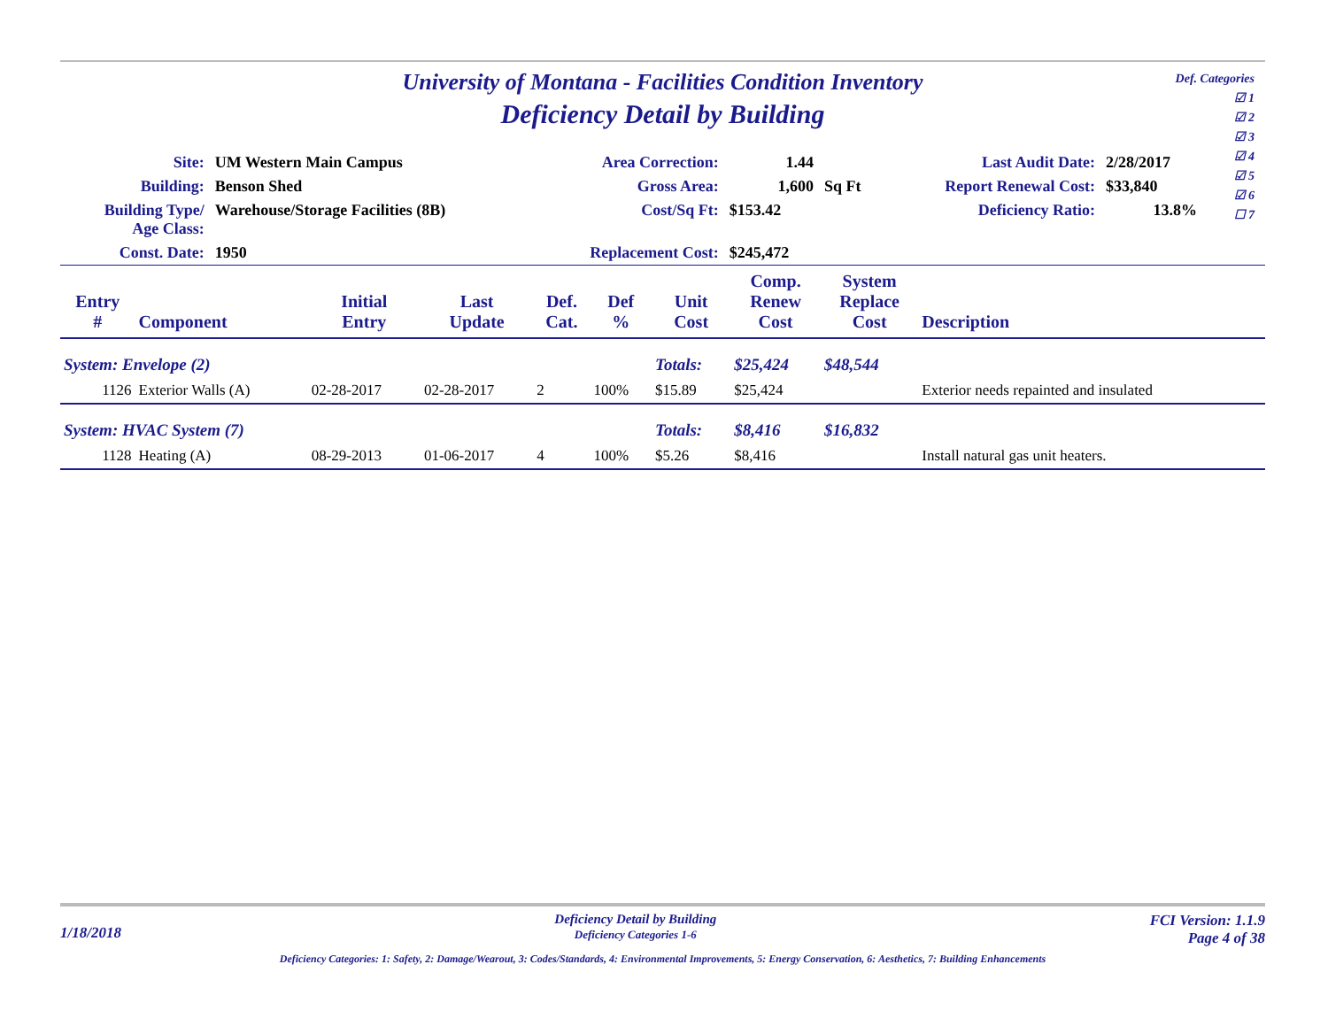University of Montana - Facilities Condition Inventory
Deficiency Detail by Building
Def. Categories
☑ 1
☑ 2
☑ 3
☑ 4
☑ 5
☑ 6
☐ 7
| Site: | UM Western Main Campus | Area Correction: | 1.44 | | Last Audit Date: | 2/28/2017 |
| Building: | Benson Shed | Gross Area: | 1,600 | Sq Ft | Report Renewal Cost: | $33,840 |
| Building Type/ Age Class: | Warehouse/Storage Facilities (8B) | Cost/Sq Ft: | $153.42 | | Deficiency Ratio: | 13.8% |
| Const. Date: | 1950 | Replacement Cost: | $245,472 | | | |
| Entry # | Component | Initial Entry | Last Update | Def. Cat. | Def % | Unit Cost | Comp. Renew Cost | System Replace Cost | Description |
| --- | --- | --- | --- | --- | --- | --- | --- | --- | --- |
| System: Envelope (2) | | | | | | Totals: | $25,424 | $48,544 | |
| 1126 | Exterior Walls (A) | 02-28-2017 | 02-28-2017 | 2 | 100% | $15.89 | $25,424 | | Exterior needs repainted and insulated |
| System: HVAC System (7) | | | | | | Totals: | $8,416 | $16,832 | |
| 1128 | Heating (A) | 08-29-2013 | 01-06-2017 | 4 | 100% | $5.26 | $8,416 | | Install natural gas unit heaters. |
1/18/2018
Deficiency Detail by Building
Deficiency Categories 1-6
FCI Version: 1.1.9
Page 4 of 38
Deficiency Categories: 1: Safety, 2: Damage/Wearout, 3: Codes/Standards, 4: Environmental Improvements, 5: Energy Conservation, 6: Aesthetics, 7: Building Enhancements